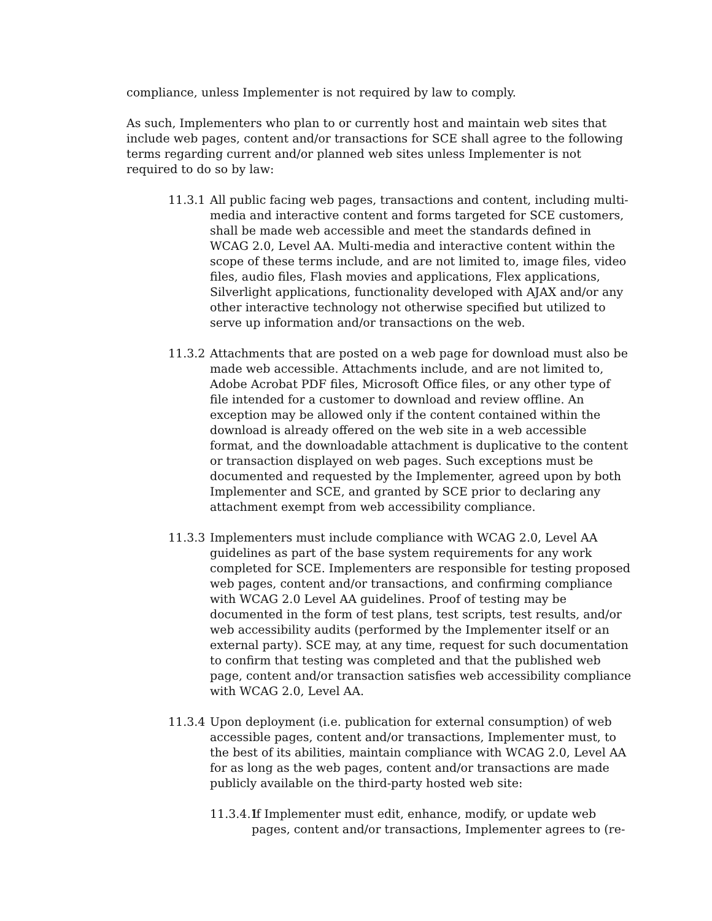compliance, unless Implementer is not required by law to comply.
As such, Implementers who plan to or currently host and maintain web sites that include web pages, content and/or transactions for SCE shall agree to the following terms regarding current and/or planned web sites unless Implementer is not required to do so by law:
11.3.1 All public facing web pages, transactions and content, including multi-media and interactive content and forms targeted for SCE customers, shall be made web accessible and meet the standards defined in WCAG 2.0, Level AA. Multi-media and interactive content within the scope of these terms include, and are not limited to, image files, video files, audio files, Flash movies and applications, Flex applications, Silverlight applications, functionality developed with AJAX and/or any other interactive technology not otherwise specified but utilized to serve up information and/or transactions on the web.
11.3.2 Attachments that are posted on a web page for download must also be made web accessible. Attachments include, and are not limited to, Adobe Acrobat PDF files, Microsoft Office files, or any other type of file intended for a customer to download and review offline. An exception may be allowed only if the content contained within the download is already offered on the web site in a web accessible format, and the downloadable attachment is duplicative to the content or transaction displayed on web pages. Such exceptions must be documented and requested by the Implementer, agreed upon by both Implementer and SCE, and granted by SCE prior to declaring any attachment exempt from web accessibility compliance.
11.3.3 Implementers must include compliance with WCAG 2.0, Level AA guidelines as part of the base system requirements for any work completed for SCE. Implementers are responsible for testing proposed web pages, content and/or transactions, and confirming compliance with WCAG 2.0 Level AA guidelines. Proof of testing may be documented in the form of test plans, test scripts, test results, and/or web accessibility audits (performed by the Implementer itself or an external party). SCE may, at any time, request for such documentation to confirm that testing was completed and that the published web page, content and/or transaction satisfies web accessibility compliance with WCAG 2.0, Level AA.
11.3.4 Upon deployment (i.e. publication for external consumption) of web accessible pages, content and/or transactions, Implementer must, to the best of its abilities, maintain compliance with WCAG 2.0, Level AA for as long as the web pages, content and/or transactions are made publicly available on the third-party hosted web site:
11.3.4.1 If Implementer must edit, enhance, modify, or update web pages, content and/or transactions, Implementer agrees to (re-